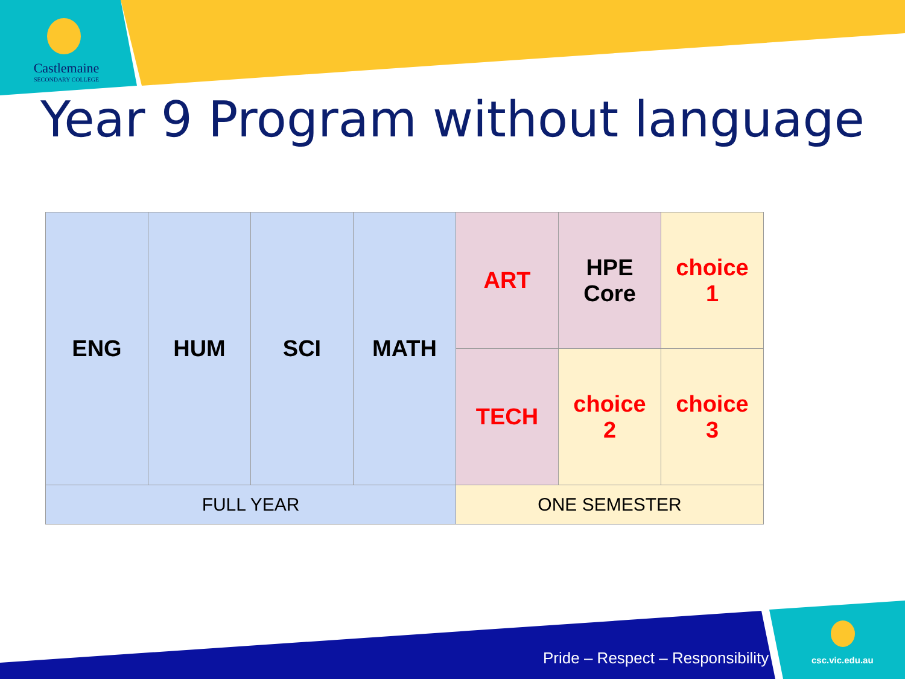Castlemaine
SECONDARY COLLEGE
Year 9 Program without language
| ENG | HUM | SCI | MATH | ART | HPE Core | choice 1 |
| | | | | TECH | choice 2 | choice 3 |
| FULL YEAR | | | | ONE SEMESTER | | |
Pride – Respect – Responsibility
csc.vic.edu.au